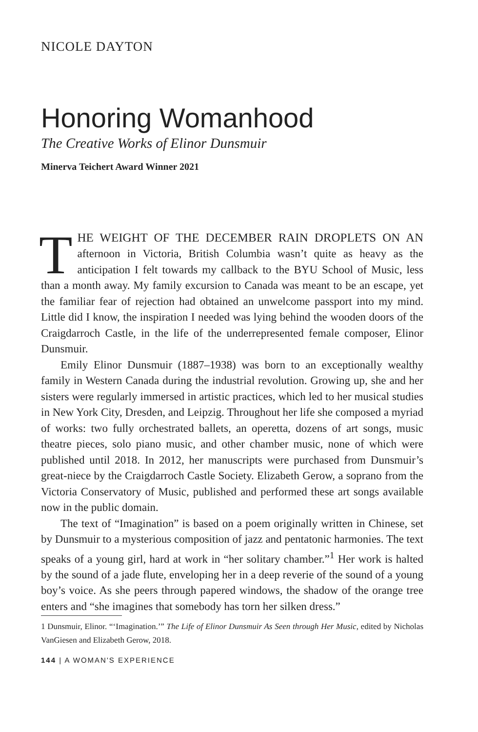NICOLE DAYTON
Honoring Womanhood
The Creative Works of Elinor Dunsmuir
Minerva Teichert Award Winner 2021
THE WEIGHT OF THE DECEMBER RAIN DROPLETS ON AN afternoon in Victoria, British Columbia wasn’t quite as heavy as the anticipation I felt towards my callback to the BYU School of Music, less than a month away. My family excursion to Canada was meant to be an escape, yet the familiar fear of rejection had obtained an unwelcome passport into my mind. Little did I know, the inspiration I needed was lying behind the wooden doors of the Craigdarroch Castle, in the life of the underrepresented female composer, Elinor Dunsmuir.
Emily Elinor Dunsmuir (1887–1938) was born to an exceptionally wealthy family in Western Canada during the industrial revolution. Growing up, she and her sisters were regularly immersed in artistic practices, which led to her musical studies in New York City, Dresden, and Leipzig. Throughout her life she composed a myriad of works: two fully orchestrated ballets, an operetta, dozens of art songs, music theatre pieces, solo piano music, and other chamber music, none of which were published until 2018. In 2012, her manuscripts were purchased from Dunsmuir’s great-niece by the Craigdarroch Castle Society. Elizabeth Gerow, a soprano from the Victoria Conservatory of Music, published and performed these art songs available now in the public domain.
The text of “Imagination” is based on a poem originally written in Chinese, set by Dunsmuir to a mysterious composition of jazz and pentatonic harmonies. The text speaks of a young girl, hard at work in “her solitary chamber.”<sup>1</sup> Her work is halted by the sound of a jade flute, enveloping her in a deep reverie of the sound of a young boy’s voice. As she peers through papered windows, the shadow of the orange tree enters and “she imagines that somebody has torn her silken dress.”
1 Dunsmuir, Elinor. “‘Imagination.’” The Life of Elinor Dunsmuir As Seen through Her Music, edited by Nicholas VanGiesen and Elizabeth Gerow, 2018.
144 | A WOMAN'S EXPERIENCE